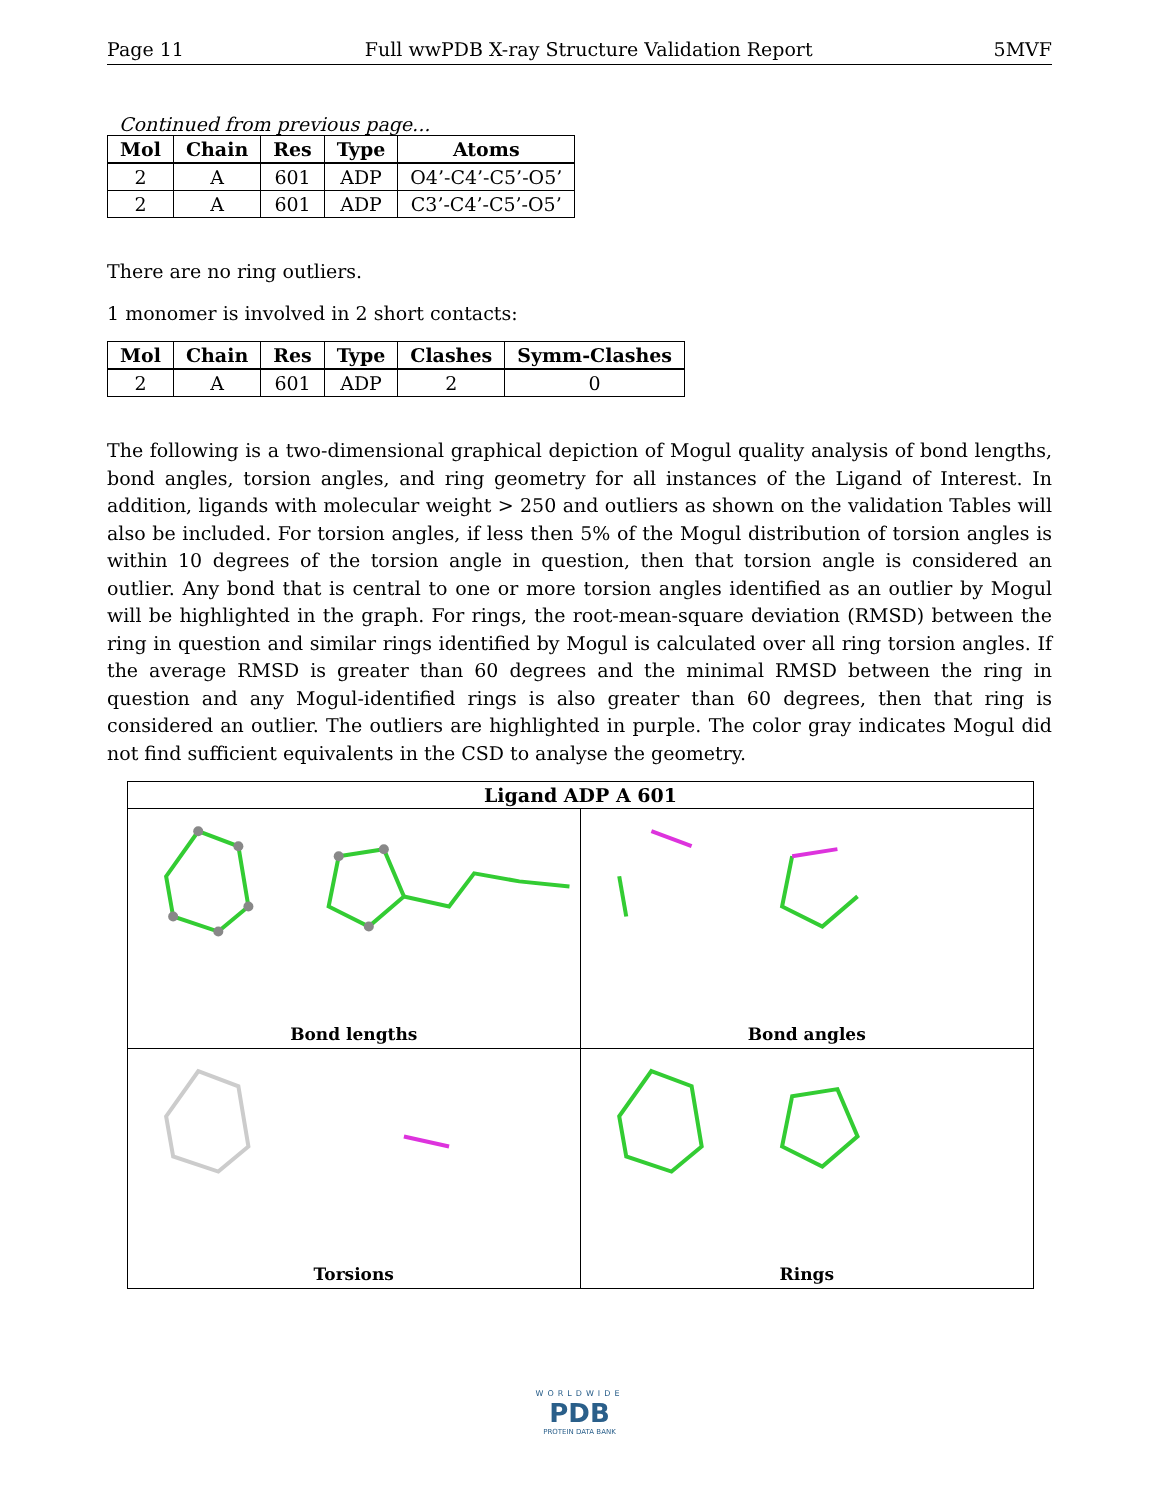Page 11 Full wwPDB X-ray Structure Validation Report 5MVF
Continued from previous page...
| Mol | Chain | Res | Type | Atoms |
| --- | --- | --- | --- | --- |
| 2 | A | 601 | ADP | O4’-C4’-C5’-O5’ |
| 2 | A | 601 | ADP | C3’-C4’-C5’-O5’ |
There are no ring outliers.
1 monomer is involved in 2 short contacts:
| Mol | Chain | Res | Type | Clashes | Symm-Clashes |
| --- | --- | --- | --- | --- | --- |
| 2 | A | 601 | ADP | 2 | 0 |
The following is a two-dimensional graphical depiction of Mogul quality analysis of bond lengths, bond angles, torsion angles, and ring geometry for all instances of the Ligand of Interest. In addition, ligands with molecular weight > 250 and outliers as shown on the validation Tables will also be included. For torsion angles, if less then 5% of the Mogul distribution of torsion angles is within 10 degrees of the torsion angle in question, then that torsion angle is considered an outlier. Any bond that is central to one or more torsion angles identified as an outlier by Mogul will be highlighted in the graph. For rings, the root-mean-square deviation (RMSD) between the ring in question and similar rings identified by Mogul is calculated over all ring torsion angles. If the average RMSD is greater than 60 degrees and the minimal RMSD between the ring in question and any Mogul-identified rings is also greater than 60 degrees, then that ring is considered an outlier. The outliers are highlighted in purple. The color gray indicates Mogul did not find sufficient equivalents in the CSD to analyse the geometry.
Ligand ADP A 601
Bond lengths
Bond angles
Torsions
Rings
WORLDWIDE
PDB
PROTEIN DATA BANK